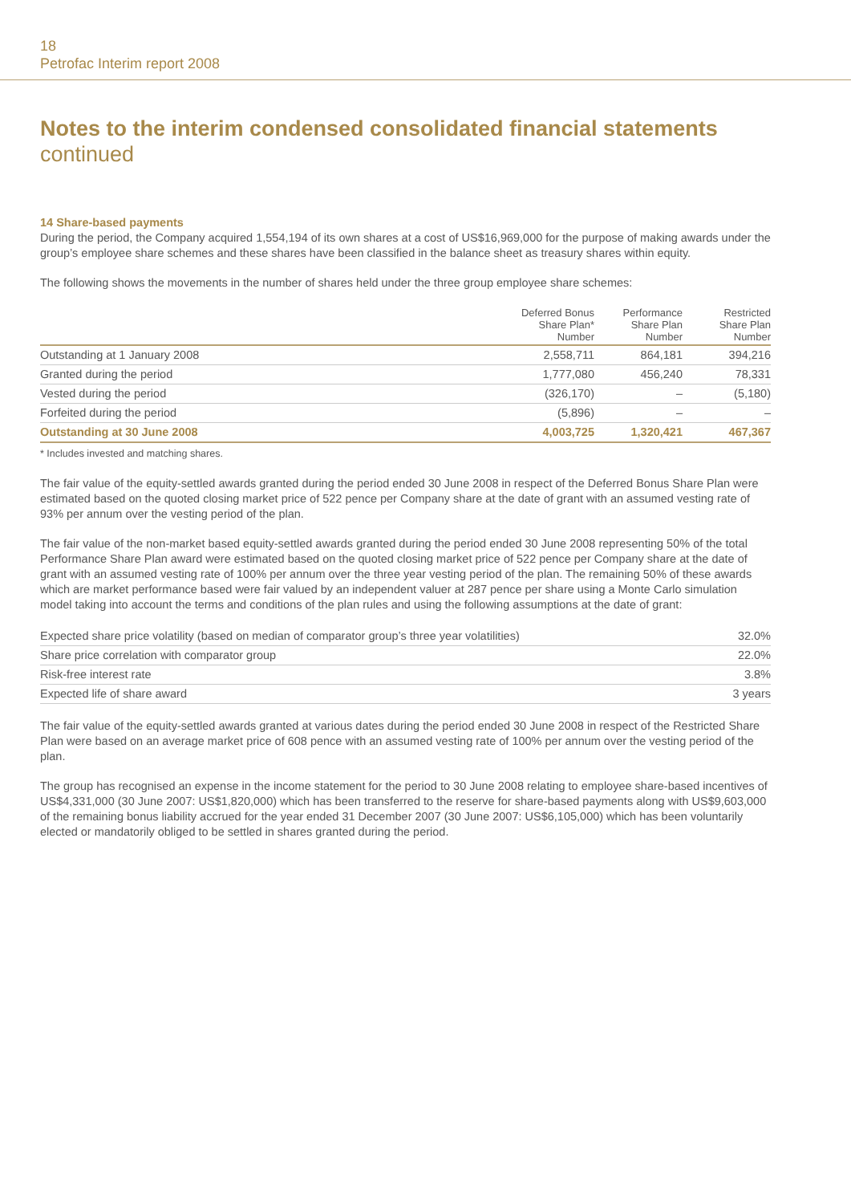18
Petrofac Interim report 2008
Notes to the interim condensed consolidated financial statements
continued
14 Share-based payments
During the period, the Company acquired 1,554,194 of its own shares at a cost of US$16,969,000 for the purpose of making awards under the group’s employee share schemes and these shares have been classified in the balance sheet as treasury shares within equity.
The following shows the movements in the number of shares held under the three group employee share schemes:
| | Deferred Bonus Share Plan* Number | Performance Share Plan Number | Restricted Share Plan Number |
| --- | --- | --- | --- |
| Outstanding at 1 January 2008 | 2,558,711 | 864,181 | 394,216 |
| Granted during the period | 1,777,080 | 456,240 | 78,331 |
| Vested during the period | (326,170) | – | (5,180) |
| Forfeited during the period | (5,896) | – | – |
| Outstanding at 30 June 2008 | 4,003,725 | 1,320,421 | 467,367 |
* Includes invested and matching shares.
The fair value of the equity-settled awards granted during the period ended 30 June 2008 in respect of the Deferred Bonus Share Plan were estimated based on the quoted closing market price of 522 pence per Company share at the date of grant with an assumed vesting rate of 93% per annum over the vesting period of the plan.
The fair value of the non-market based equity-settled awards granted during the period ended 30 June 2008 representing 50% of the total Performance Share Plan award were estimated based on the quoted closing market price of 522 pence per Company share at the date of grant with an assumed vesting rate of 100% per annum over the three year vesting period of the plan. The remaining 50% of these awards which are market performance based were fair valued by an independent valuer at 287 pence per share using a Monte Carlo simulation model taking into account the terms and conditions of the plan rules and using the following assumptions at the date of grant:
| Expected share price volatility (based on median of comparator group’s three year volatilities) | 32.0% |
| Share price correlation with comparator group | 22.0% |
| Risk-free interest rate | 3.8% |
| Expected life of share award | 3 years |
The fair value of the equity-settled awards granted at various dates during the period ended 30 June 2008 in respect of the Restricted Share Plan were based on an average market price of 608 pence with an assumed vesting rate of 100% per annum over the vesting period of the plan.
The group has recognised an expense in the income statement for the period to 30 June 2008 relating to employee share-based incentives of US$4,331,000 (30 June 2007: US$1,820,000) which has been transferred to the reserve for share-based payments along with US$9,603,000 of the remaining bonus liability accrued for the year ended 31 December 2007 (30 June 2007: US$6,105,000) which has been voluntarily elected or mandatorily obliged to be settled in shares granted during the period.